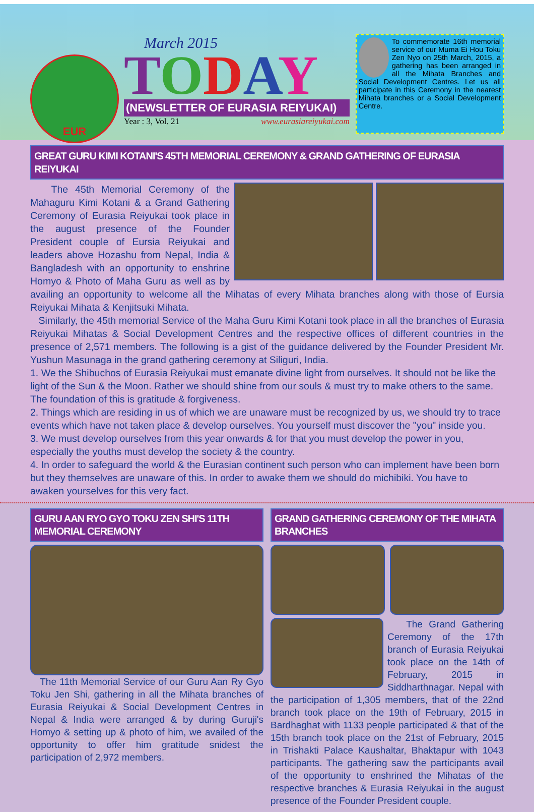EUR
March 2015
TODAY
(NEWSLETTER OF EURASIA REIYUKAI)
Year : 3, Vol. 21 www.eurasiareiyukai.com
To commemorate 16th memorial service of our Muma Ei Hou Toku Zen Nyo on 25th March, 2015, a gathering has been arranged in all the Mihata Branches and Social Development Centres. Let us all participate in this Ceremony in the nearest Mihata branches or a Social Development Centre.
GREAT GURU KIMI KOTANI'S 45TH MEMORIAL CEREMONY & GRAND GATHERING OF EURASIA REIYUKAI
The 45th Memorial Ceremony of the Mahaguru Kimi Kotani & a Grand Gathering Ceremony of Eurasia Reiyukai took place in the august presence of the Founder President couple of Eursia Reiyukai and leaders above Hozashu from Nepal, India & Bangladesh with an opportunity to enshrine Homyo & Photo of Maha Guru as well as by availing an opportunity to welcome all the Mihatas of every Mihata branches along with those of Eursia Reiyukai Mihata & Kenjitsuki Mihata.
Similarly, the 45th memorial Service of the Maha Guru Kimi Kotani took place in all the branches of Eurasia Reiyukai Mihatas & Social Development Centres and the respective offices of different countries in the presence of 2,571 members. The following is a gist of the guidance delivered by the Founder President Mr. Yushun Masunaga in the grand gathering ceremony at Siliguri, India.
1. We the Shibuchos of Eurasia Reiyukai must emanate divine light from ourselves. It should not be like the light of the Sun & the Moon. Rather we should shine from our souls & must try to make others to the same. The foundation of this is gratitude & forgiveness.
2. Things which are residing in us of which we are unaware must be recognized by us, we should try to trace events which have not taken place & develop ourselves. You yourself must discover the "you" inside you.
3. We must develop ourselves from this year onwards & for that you must develop the power in you, especially the youths must develop the society & the country.
4. In order to safeguard the world & the Eurasian continent such person who can implement have been born but they themselves are unaware of this. In order to awake them we should do michibiki. You have to awaken yourselves for this very fact.
GURU AAN RYO GYO TOKU ZEN SHI'S 11TH MEMORIAL CEREMONY
The 11th Memorial Service of our Guru Aan Ry Gyo Toku Jen Shi, gathering in all the Mihata branches of Eurasia Reiyukai & Social Development Centres in Nepal & India were arranged & by during Guruji's Homyo & setting up & photo of him, we availed of the opportunity to offer him gratitude snidest the participation of 2,972 members.
GRAND GATHERING CEREMONY OF THE MIHATA BRANCHES
The Grand Gathering Ceremony of the 17th branch of Eurasia Reiyukai took place on the 14th of February, 2015 in Siddharthnagar. Nepal with the participation of 1,305 members, that of the 22nd branch took place on the 19th of February, 2015 in Bardhaghat with 1133 people participated & that of the 15th branch took place on the 21st of February, 2015 in Trishakti Palace Kaushaltar, Bhaktapur with 1043 participants. The gathering saw the participants avail of the opportunity to enshrined the Mihatas of the respective branches & Eurasia Reiyukai in the august presence of the Founder President couple.